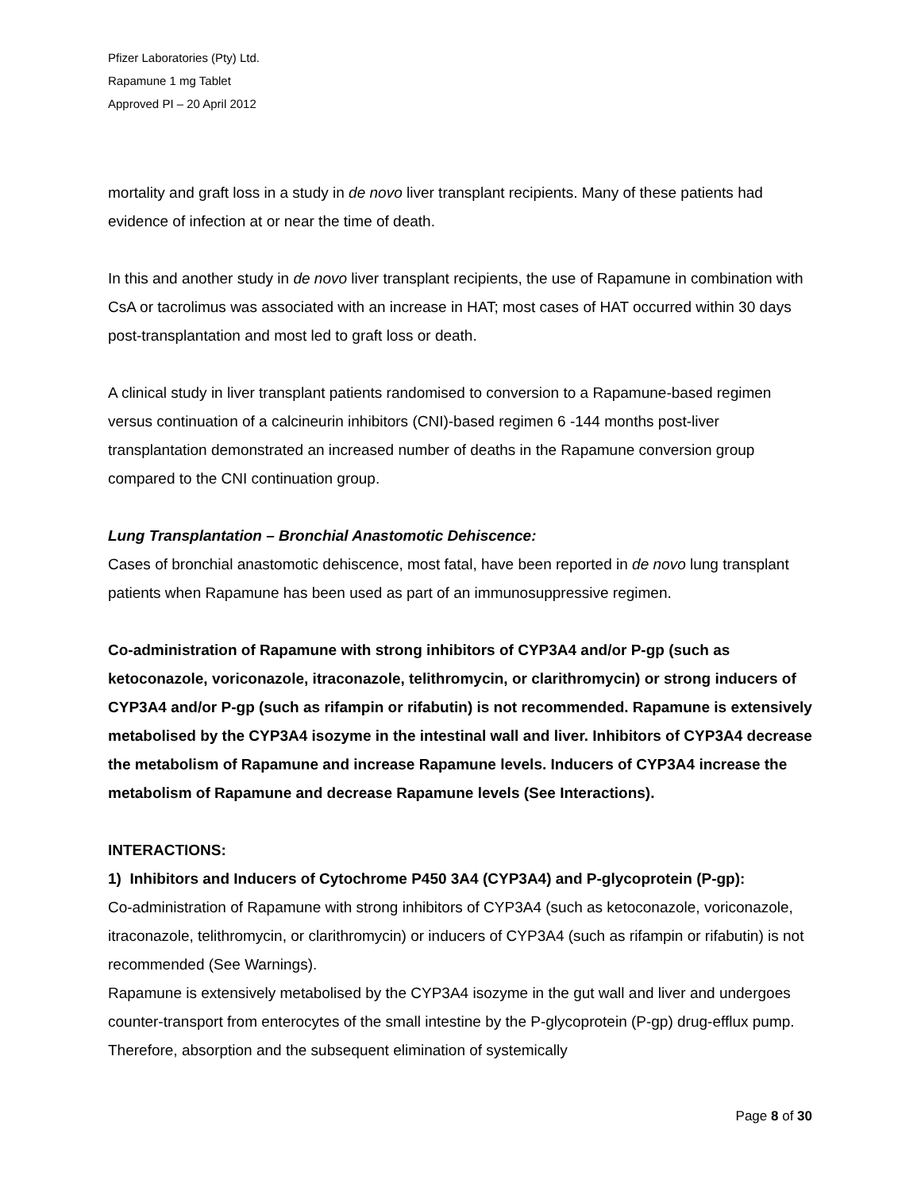Pfizer Laboratories (Pty) Ltd.
Rapamune 1 mg Tablet
Approved PI – 20 April 2012
mortality and graft loss in a study in de novo liver transplant recipients. Many of these patients had evidence of infection at or near the time of death.
In this and another study in de novo liver transplant recipients, the use of Rapamune in combination with CsA or tacrolimus was associated with an increase in HAT; most cases of HAT occurred within 30 days post-transplantation and most led to graft loss or death.
A clinical study in liver transplant patients randomised to conversion to a Rapamune-based regimen versus continuation of a calcineurin inhibitors (CNI)-based regimen 6 -144 months post-liver transplantation demonstrated an increased number of deaths in the Rapamune conversion group compared to the CNI continuation group.
Lung Transplantation – Bronchial Anastomotic Dehiscence:
Cases of bronchial anastomotic dehiscence, most fatal, have been reported in de novo lung transplant patients when Rapamune has been used as part of an immunosuppressive regimen.
Co-administration of Rapamune with strong inhibitors of CYP3A4 and/or P-gp (such as ketoconazole, voriconazole, itraconazole, telithromycin, or clarithromycin) or strong inducers of CYP3A4 and/or P-gp (such as rifampin or rifabutin) is not recommended. Rapamune is extensively metabolised by the CYP3A4 isozyme in the intestinal wall and liver. Inhibitors of CYP3A4 decrease the metabolism of Rapamune and increase Rapamune levels. Inducers of CYP3A4 increase the metabolism of Rapamune and decrease Rapamune levels (See Interactions).
INTERACTIONS:
1) Inhibitors and Inducers of Cytochrome P450 3A4 (CYP3A4) and P-glycoprotein (P-gp):
Co-administration of Rapamune with strong inhibitors of CYP3A4 (such as ketoconazole, voriconazole, itraconazole, telithromycin, or clarithromycin) or inducers of CYP3A4 (such as rifampin or rifabutin) is not recommended (See Warnings).
Rapamune is extensively metabolised by the CYP3A4 isozyme in the gut wall and liver and undergoes counter-transport from enterocytes of the small intestine by the P-glycoprotein (P-gp) drug-efflux pump. Therefore, absorption and the subsequent elimination of systemically
Page 8 of 30